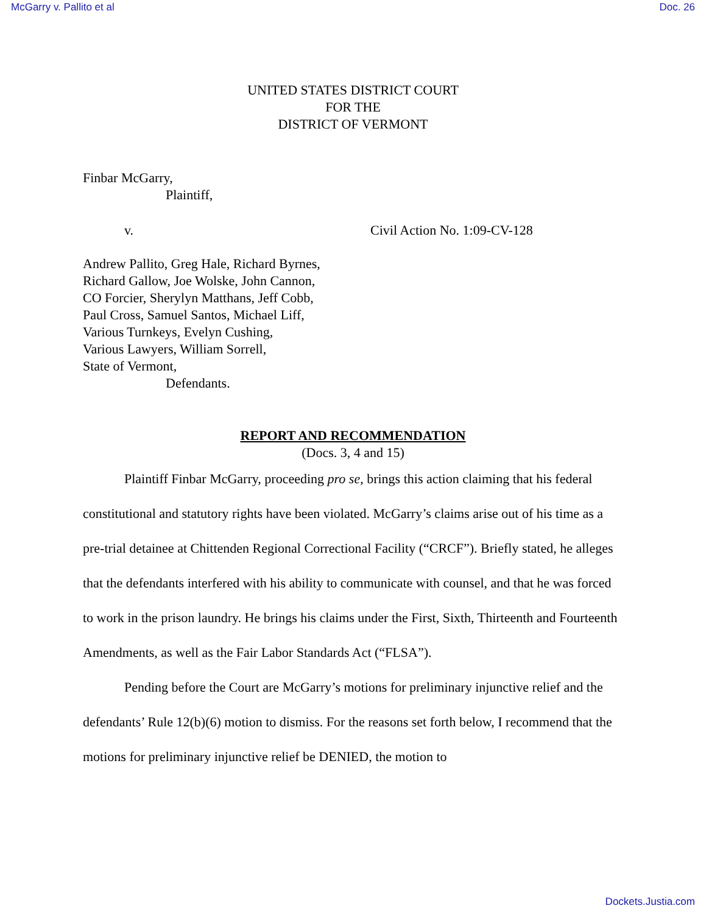McGarry v. Pallito et al Doc. 26
UNITED STATES DISTRICT COURT
FOR THE
DISTRICT OF VERMONT
Finbar McGarry,
Plaintiff,
v. Civil Action No. 1:09-CV-128
Andrew Pallito, Greg Hale, Richard Byrnes,
Richard Gallow, Joe Wolske, John Cannon,
CO Forcier, Sherylyn Matthans, Jeff Cobb,
Paul Cross, Samuel Santos, Michael Liff,
Various Turnkeys, Evelyn Cushing,
Various Lawyers, William Sorrell,
State of Vermont,
Defendants.
REPORT AND RECOMMENDATION
(Docs. 3, 4 and 15)
Plaintiff Finbar McGarry, proceeding pro se, brings this action claiming that his federal constitutional and statutory rights have been violated. McGarry’s claims arise out of his time as a pre-trial detainee at Chittenden Regional Correctional Facility (“CRCF”). Briefly stated, he alleges that the defendants interfered with his ability to communicate with counsel, and that he was forced to work in the prison laundry. He brings his claims under the First, Sixth, Thirteenth and Fourteenth Amendments, as well as the Fair Labor Standards Act (“FLSA”).
Pending before the Court are McGarry’s motions for preliminary injunctive relief and the defendants’ Rule 12(b)(6) motion to dismiss. For the reasons set forth below, I recommend that the motions for preliminary injunctive relief be DENIED, the motion to
Dockets.Justia.com